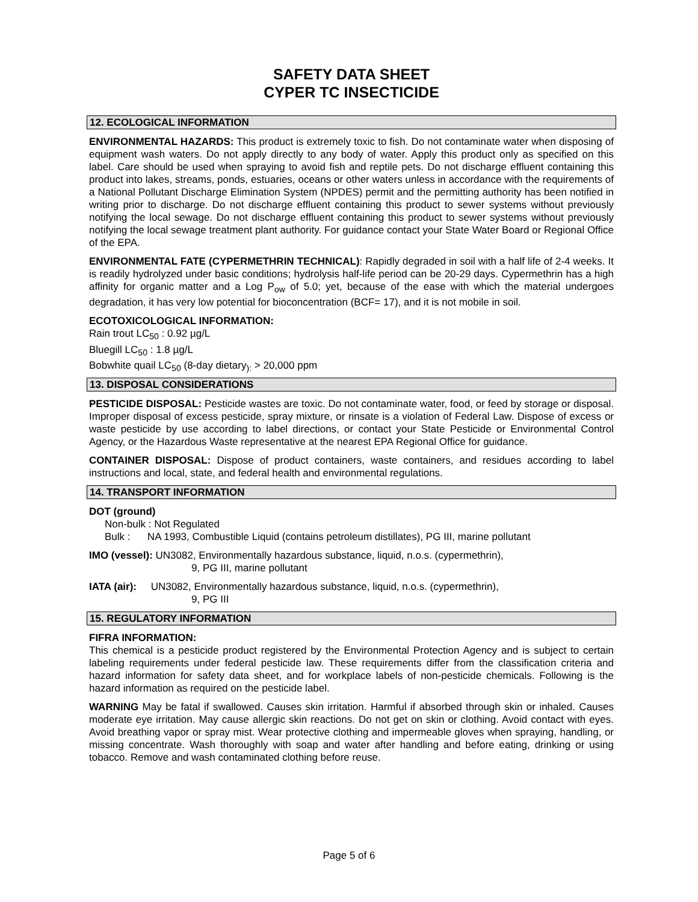SAFETY DATA SHEET
CYPER TC INSECTICIDE
12. ECOLOGICAL INFORMATION
ENVIRONMENTAL HAZARDS: This product is extremely toxic to fish. Do not contaminate water when disposing of equipment wash waters. Do not apply directly to any body of water. Apply this product only as specified on this label. Care should be used when spraying to avoid fish and reptile pets. Do not discharge effluent containing this product into lakes, streams, ponds, estuaries, oceans or other waters unless in accordance with the requirements of a National Pollutant Discharge Elimination System (NPDES) permit and the permitting authority has been notified in writing prior to discharge. Do not discharge effluent containing this product to sewer systems without previously notifying the local sewage. Do not discharge effluent containing this product to sewer systems without previously notifying the local sewage treatment plant authority. For guidance contact your State Water Board or Regional Office of the EPA.
ENVIRONMENTAL FATE (CYPERMETHRIN TECHNICAL): Rapidly degraded in soil with a half life of 2-4 weeks. It is readily hydrolyzed under basic conditions; hydrolysis half-life period can be 20-29 days. Cypermethrin has a high affinity for organic matter and a Log P<sub>ow</sub> of 5.0; yet, because of the ease with which the material undergoes degradation, it has very low potential for bioconcentration (BCF= 17), and it is not mobile in soil.
ECOTOXICOLOGICAL INFORMATION:
Rain trout LC<sub>50</sub> : 0.92 µg/L
Bluegill LC<sub>50</sub> : 1.8 µg/L
Bobwhite quail LC<sub>50</sub> (8-day dietary<sub>):</sub> > 20,000 ppm
13. DISPOSAL CONSIDERATIONS
PESTICIDE DISPOSAL: Pesticide wastes are toxic. Do not contaminate water, food, or feed by storage or disposal. Improper disposal of excess pesticide, spray mixture, or rinsate is a violation of Federal Law. Dispose of excess or waste pesticide by use according to label directions, or contact your State Pesticide or Environmental Control Agency, or the Hazardous Waste representative at the nearest EPA Regional Office for guidance.
CONTAINER DISPOSAL: Dispose of product containers, waste containers, and residues according to label instructions and local, state, and federal health and environmental regulations.
14. TRANSPORT INFORMATION
DOT (ground)
Non-bulk : Not Regulated
Bulk : NA 1993, Combustible Liquid (contains petroleum distillates), PG III, marine pollutant
IMO (vessel): UN3082, Environmentally hazardous substance, liquid, n.o.s. (cypermethrin),
9, PG III, marine pollutant
IATA (air): UN3082, Environmentally hazardous substance, liquid, n.o.s. (cypermethrin),
9, PG III
15. REGULATORY INFORMATION
FIFRA INFORMATION:
This chemical is a pesticide product registered by the Environmental Protection Agency and is subject to certain labeling requirements under federal pesticide law. These requirements differ from the classification criteria and hazard information for safety data sheet, and for workplace labels of non-pesticide chemicals. Following is the hazard information as required on the pesticide label.
WARNING May be fatal if swallowed. Causes skin irritation. Harmful if absorbed through skin or inhaled. Causes moderate eye irritation. May cause allergic skin reactions. Do not get on skin or clothing. Avoid contact with eyes. Avoid breathing vapor or spray mist. Wear protective clothing and impermeable gloves when spraying, handling, or missing concentrate. Wash thoroughly with soap and water after handling and before eating, drinking or using tobacco. Remove and wash contaminated clothing before reuse.
Page 5 of 6